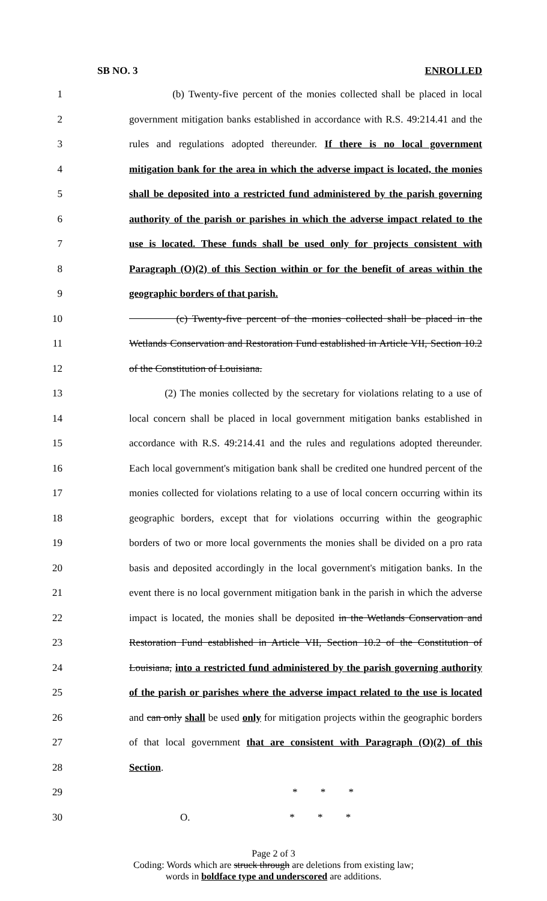SB NO. 3 ENROLLED
1 (b) Twenty-five percent of the monies collected shall be placed in local
2 government mitigation banks established in accordance with R.S. 49:214.41 and the
3 rules and regulations adopted thereunder. If there is no local government
4 mitigation bank for the area in which the adverse impact is located, the monies
5 shall be deposited into a restricted fund administered by the parish governing
6 authority of the parish or parishes in which the adverse impact related to the
7 use is located. These funds shall be used only for projects consistent with
8 Paragraph (O)(2) of this Section within or for the benefit of areas within the
9 geographic borders of that parish.
10 (c) Twenty-five percent of the monies collected shall be placed in the
11 Wetlands Conservation and Restoration Fund established in Article VII, Section 10.2
12 of the Constitution of Louisiana.
13 (2) The monies collected by the secretary for violations relating to a use of
14 local concern shall be placed in local government mitigation banks established in
15 accordance with R.S. 49:214.41 and the rules and regulations adopted thereunder.
16 Each local government's mitigation bank shall be credited one hundred percent of the
17 monies collected for violations relating to a use of local concern occurring within its
18 geographic borders, except that for violations occurring within the geographic
19 borders of two or more local governments the monies shall be divided on a pro rata
20 basis and deposited accordingly in the local government's mitigation banks. In the
21 event there is no local government mitigation bank in the parish in which the adverse
22 impact is located, the monies shall be deposited in the Wetlands Conservation and
23 Restoration Fund established in Article VII, Section 10.2 of the Constitution of
24 Louisiana, into a restricted fund administered by the parish governing authority
25 of the parish or parishes where the adverse impact related to the use is located
26 and can only shall be used only for mitigation projects within the geographic borders
27 of that local government that are consistent with Paragraph (O)(2) of this
28 Section.
29 * * *
30 O. * * *
Page 2 of 3
Coding: Words which are struck through are deletions from existing law;
words in boldface type and underscored are additions.